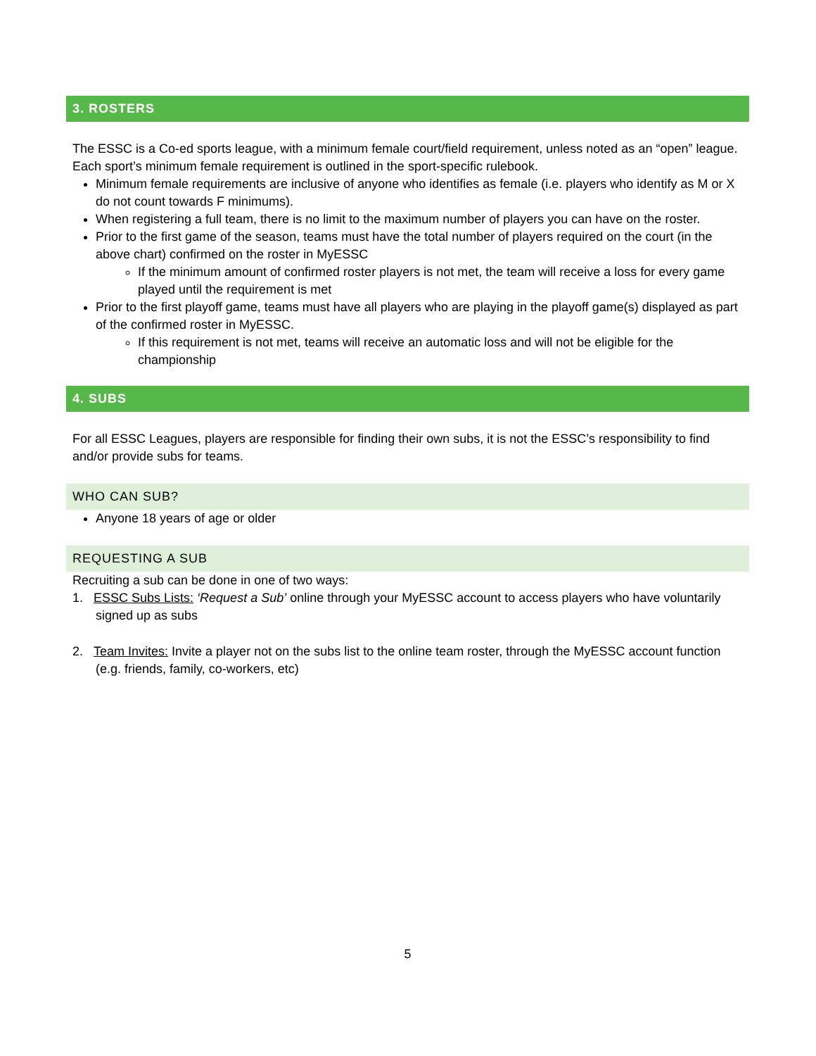3. ROSTERS
The ESSC is a Co-ed sports league, with a minimum female court/field requirement, unless noted as an “open” league. Each sport’s minimum female requirement is outlined in the sport-specific rulebook.
Minimum female requirements are inclusive of anyone who identifies as female (i.e. players who identify as M or X do not count towards F minimums).
When registering a full team, there is no limit to the maximum number of players you can have on the roster.
Prior to the first game of the season, teams must have the total number of players required on the court (in the above chart) confirmed on the roster in MyESSC
If the minimum amount of confirmed roster players is not met, the team will receive a loss for every game played until the requirement is met
Prior to the first playoff game, teams must have all players who are playing in the playoff game(s) displayed as part of the confirmed roster in MyESSC.
If this requirement is not met, teams will receive an automatic loss and will not be eligible for the championship
4. SUBS
For all ESSC Leagues, players are responsible for finding their own subs, it is not the ESSC’s responsibility to find and/or provide subs for teams.
WHO CAN SUB?
Anyone 18 years of age or older
REQUESTING A SUB
Recruiting a sub can be done in one of two ways:
1. ESSC Subs Lists: ‘Request a Sub’ online through your MyESSC account to access players who have voluntarily signed up as subs
2. Team Invites: Invite a player not on the subs list to the online team roster, through the MyESSC account function (e.g. friends, family, co-workers, etc)
5